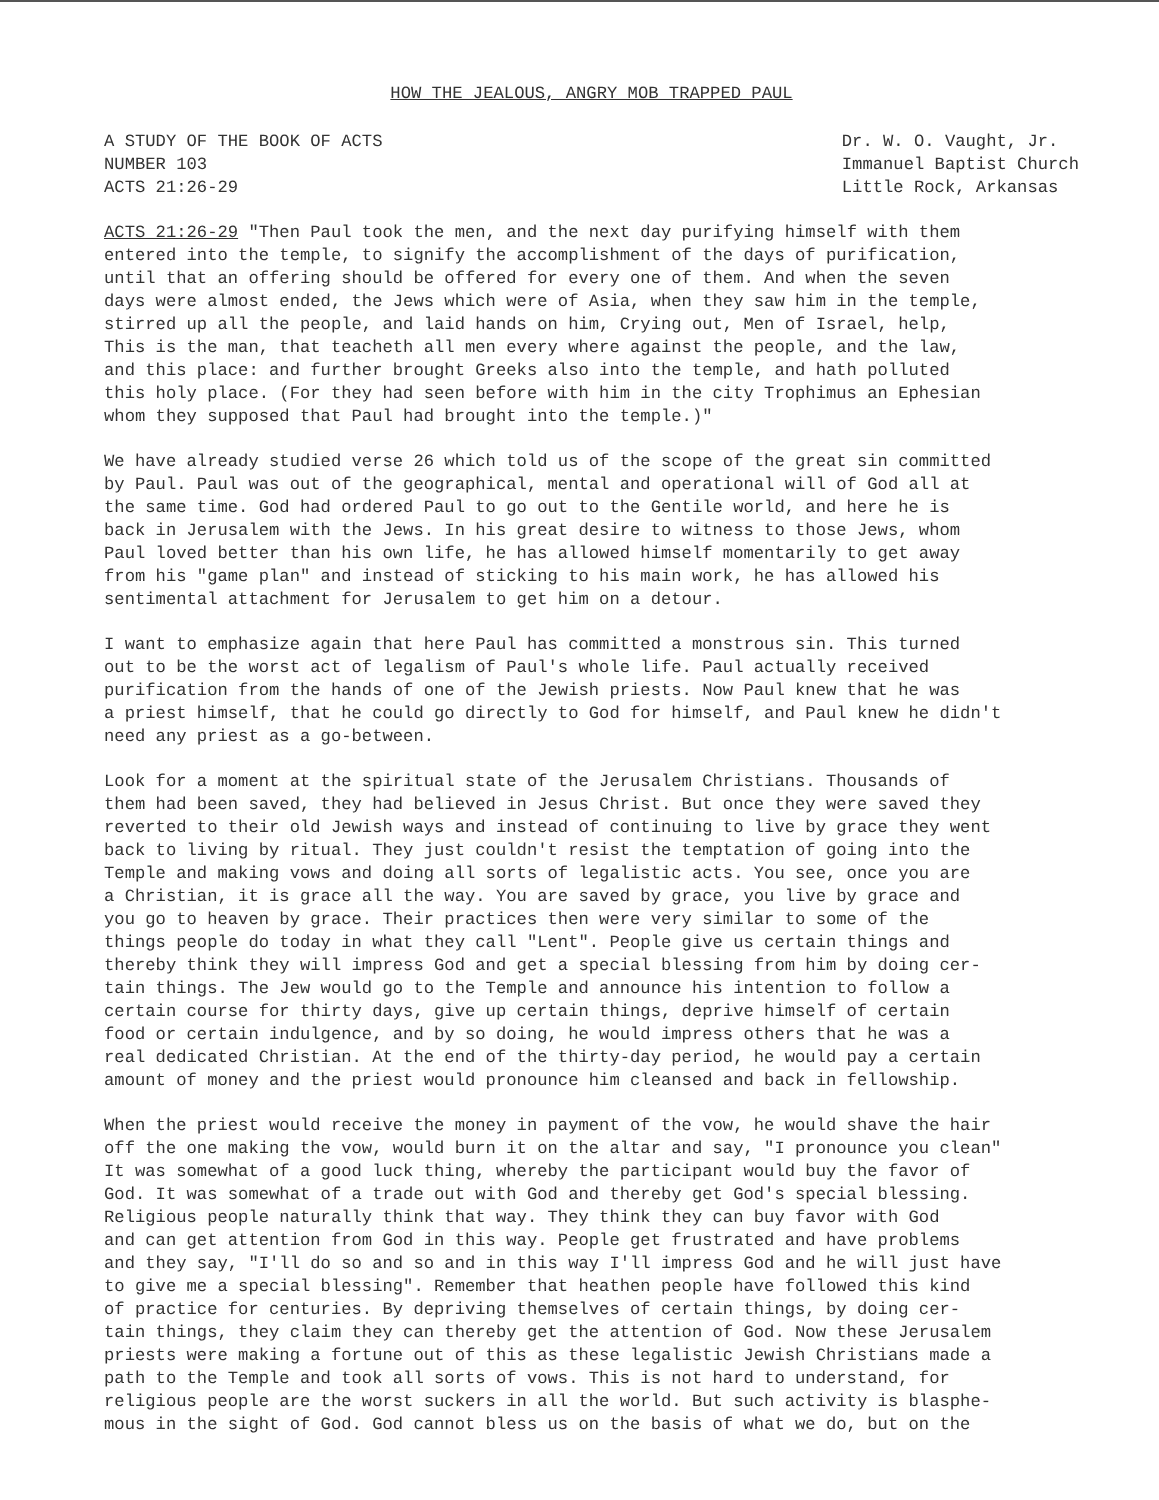HOW THE JEALOUS, ANGRY MOB TRAPPED PAUL
A STUDY OF THE BOOK OF ACTS
NUMBER 103
ACTS 21:26-29
Dr. W. O. Vaught, Jr.
Immanuel Baptist Church
Little Rock, Arkansas
ACTS 21:26-29 "Then Paul took the men, and the next day purifying himself with them entered into the temple, to signify the accomplishment of the days of purification, until that an offering should be offered for every one of them. And when the seven days were almost ended, the Jews which were of Asia, when they saw him in the temple, stirred up all the people, and laid hands on him, Crying out, Men of Israel, help, This is the man, that teacheth all men every where against the people, and the law, and this place: and further brought Greeks also into the temple, and hath polluted this holy place. (For they had seen before with him in the city Trophimus an Ephesian whom they supposed that Paul had brought into the temple.)"
We have already studied verse 26 which told us of the scope of the great sin committed by Paul. Paul was out of the geographical, mental and operational will of God all at the same time. God had ordered Paul to go out to the Gentile world, and here he is back in Jerusalem with the Jews. In his great desire to witness to those Jews, whom Paul loved better than his own life, he has allowed himself momentarily to get away from his "game plan" and instead of sticking to his main work, he has allowed his sentimental attachment for Jerusalem to get him on a detour.
I want to emphasize again that here Paul has committed a monstrous sin. This turned out to be the worst act of legalism of Paul's whole life. Paul actually received purification from the hands of one of the Jewish priests. Now Paul knew that he was a priest himself, that he could go directly to God for himself, and Paul knew he didn't need any priest as a go-between.
Look for a moment at the spiritual state of the Jerusalem Christians. Thousands of them had been saved, they had believed in Jesus Christ. But once they were saved they reverted to their old Jewish ways and instead of continuing to live by grace they went back to living by ritual. They just couldn't resist the temptation of going into the Temple and making vows and doing all sorts of legalistic acts. You see, once you are a Christian, it is grace all the way. You are saved by grace, you live by grace and you go to heaven by grace. Their practices then were very similar to some of the things people do today in what they call "Lent". People give us certain things and thereby think they will impress God and get a special blessing from him by doing cer- tain things. The Jew would go to the Temple and announce his intention to follow a certain course for thirty days, give up certain things, deprive himself of certain food or certain indulgence, and by so doing, he would impress others that he was a real dedicated Christian. At the end of the thirty-day period, he would pay a certain amount of money and the priest would pronounce him cleansed and back in fellowship.
When the priest would receive the money in payment of the vow, he would shave the hair off the one making the vow, would burn it on the altar and say, "I pronounce you clean" It was somewhat of a good luck thing, whereby the participant would buy the favor of God. It was somewhat of a trade out with God and thereby get God's special blessing. Religious people naturally think that way. They think they can buy favor with God and can get attention from God in this way. People get frustrated and have problems and they say, "I'll do so and so and in this way I'll impress God and he will just have to give me a special blessing". Remember that heathen people have followed this kind of practice for centuries. By depriving themselves of certain things, by doing cer- tain things, they claim they can thereby get the attention of God. Now these Jerusalem priests were making a fortune out of this as these legalistic Jewish Christians made a path to the Temple and took all sorts of vows. This is not hard to understand, for religious people are the worst suckers in all the world. But such activity is blasphe- mous in the sight of God. God cannot bless us on the basis of what we do, but on the